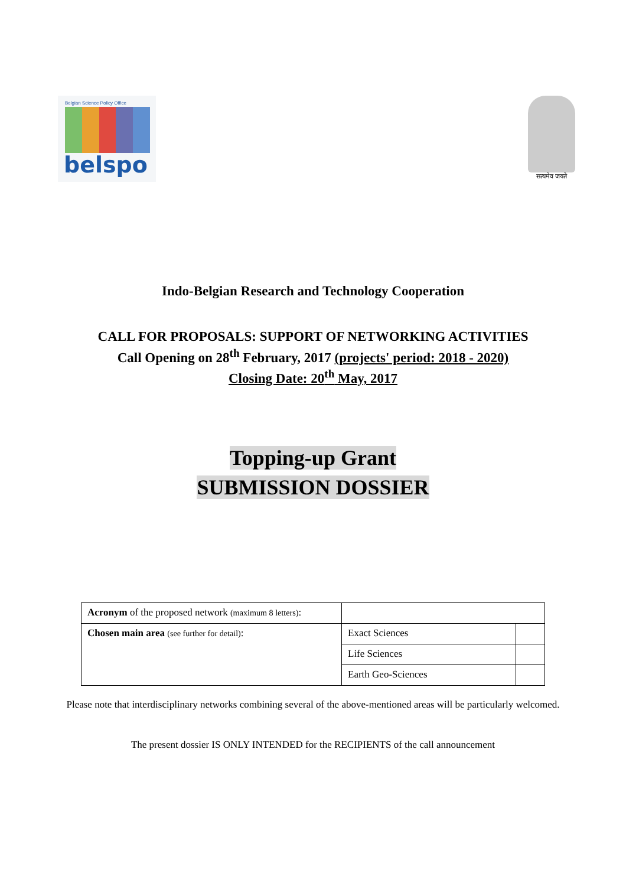Belgian Science Policy Office
belspo
सत्यमेव जयते
Indo-Belgian Research and Technology Cooperation
CALL FOR PROPOSALS: SUPPORT OF NETWORKING ACTIVITIES
Call Opening on 28<sup>th</sup> February, 2017 (projects' period: 2018 - 2020)
Closing Date: 20<sup>th</sup> May, 2017
Topping-up Grant
SUBMISSION DOSSIER
| Acronym of the proposed network (maximum 8 letters) : | | |
| Chosen main area (see further for detail) : | Exact Sciences | |
| | Life Sciences | |
| | Earth Geo-Sciences | |
Please note that interdisciplinary networks combining several of the above-mentioned areas will be particularly welcomed.
The present dossier IS ONLY INTENDED for the RECIPIENTS of the call announcement